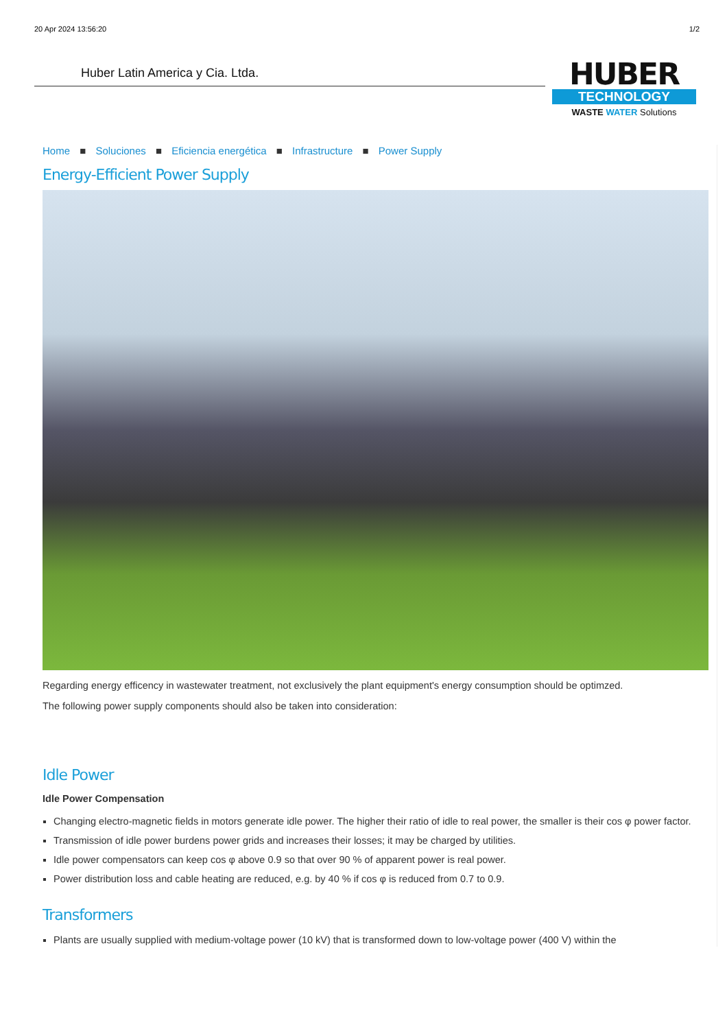20 Apr 2024 13:56:20 1/2
Huber Latin America y Cia. Ltda.
HUBER
TECHNOLOGY
WASTE WATER Solutions
Home ■ Soluciones ■ Eficiencia energética ■ Infrastructure ■ Power Supply
Energy-Efficient Power Supply
Regarding energy efficency in wastewater treatment, not exclusively the plant equipment's energy consumption should be optimzed.
The following power supply components should also be taken into consideration:
Idle Power
Idle Power Compensation
Changing electro-magnetic fields in motors generate idle power. The higher their ratio of idle to real power, the smaller is their cos φ power factor.
Transmission of idle power burdens power grids and increases their losses; it may be charged by utilities.
Idle power compensators can keep cos φ above 0.9 so that over 90 % of apparent power is real power.
Power distribution loss and cable heating are reduced, e.g. by 40 % if cos φ is reduced from 0.7 to 0.9.
Transformers
Plants are usually supplied with medium-voltage power (10 kV) that is transformed down to low-voltage power (400 V) within the